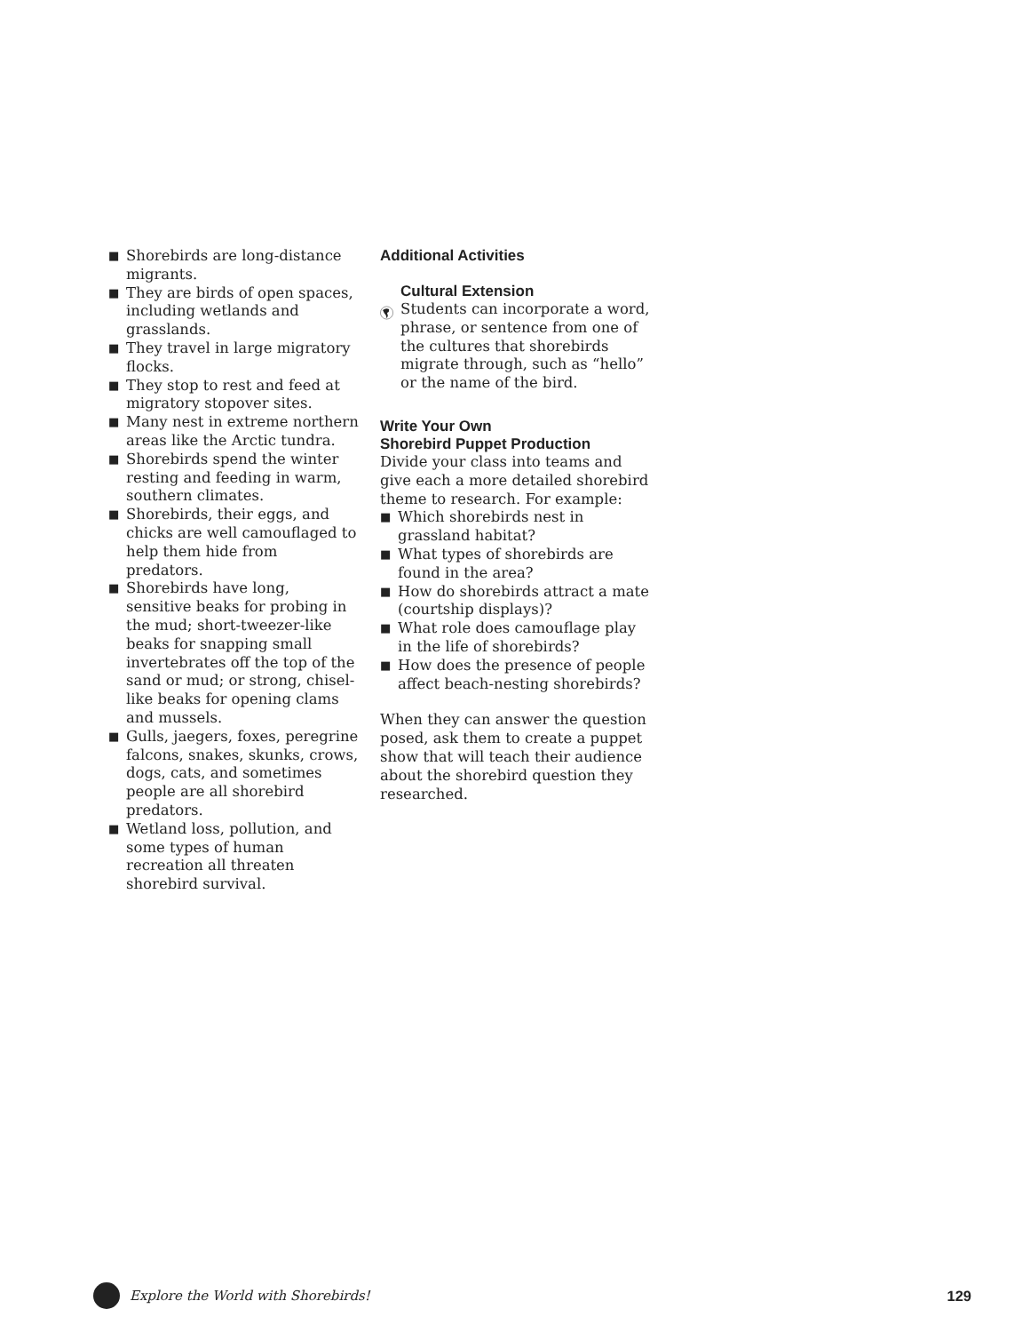■ Shorebirds are long-distance migrants.
■ They are birds of open spaces, including wetlands and grasslands.
■ They travel in large migratory flocks.
■ They stop to rest and feed at migratory stopover sites.
■ Many nest in extreme northern areas like the Arctic tundra.
■ Shorebirds spend the winter resting and feeding in warm, southern climates.
■ Shorebirds, their eggs, and chicks are well camouflaged to help them hide from predators.
■ Shorebirds have long, sensitive beaks for probing in the mud; short-tweezer-like beaks for snapping small invertebrates off the top of the sand or mud; or strong, chisel-like beaks for opening clams and mussels.
■ Gulls, jaegers, foxes, peregrine falcons, snakes, skunks, crows, dogs, cats, and sometimes people are all shorebird predators.
■ Wetland loss, pollution, and some types of human recreation all threaten shorebird survival.
Additional Activities
Cultural Extension
Students can incorporate a word, phrase, or sentence from one of the cultures that shorebirds migrate through, such as “hello” or the name of the bird.
Write Your Own
Shorebird Puppet Production
Divide your class into teams and give each a more detailed shorebird theme to research. For example:
■ Which shorebirds nest in grassland habitat?
■ What types of shorebirds are found in the area?
■ How do shorebirds attract a mate (courtship displays)?
■ What role does camouflage play in the life of shorebirds?
■ How does the presence of people affect beach-nesting shorebirds?
When they can answer the question posed, ask them to create a puppet show that will teach their audience about the shorebird question they researched.
Explore the World with Shorebirds! 129